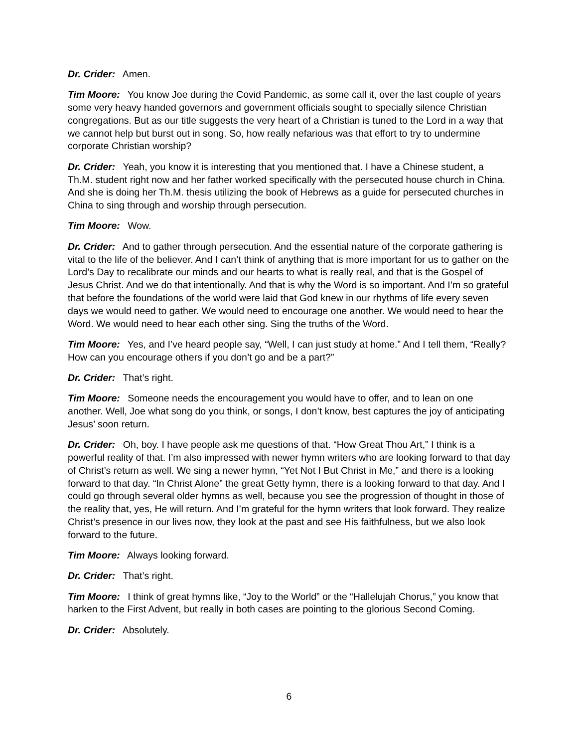Dr. Crider: Amen.
Tim Moore: You know Joe during the Covid Pandemic, as some call it, over the last couple of years some very heavy handed governors and government officials sought to specially silence Christian congregations. But as our title suggests the very heart of a Christian is tuned to the Lord in a way that we cannot help but burst out in song. So, how really nefarious was that effort to try to undermine corporate Christian worship?
Dr. Crider: Yeah, you know it is interesting that you mentioned that. I have a Chinese student, a Th.M. student right now and her father worked specifically with the persecuted house church in China. And she is doing her Th.M. thesis utilizing the book of Hebrews as a guide for persecuted churches in China to sing through and worship through persecution.
Tim Moore: Wow.
Dr. Crider: And to gather through persecution. And the essential nature of the corporate gathering is vital to the life of the believer. And I can’t think of anything that is more important for us to gather on the Lord’s Day to recalibrate our minds and our hearts to what is really real, and that is the Gospel of Jesus Christ. And we do that intentionally. And that is why the Word is so important. And I’m so grateful that before the foundations of the world were laid that God knew in our rhythms of life every seven days we would need to gather. We would need to encourage one another. We would need to hear the Word. We would need to hear each other sing. Sing the truths of the Word.
Tim Moore: Yes, and I’ve heard people say, “Well, I can just study at home.” And I tell them, “Really? How can you encourage others if you don’t go and be a part?”
Dr. Crider: That’s right.
Tim Moore: Someone needs the encouragement you would have to offer, and to lean on one another. Well, Joe what song do you think, or songs, I don’t know, best captures the joy of anticipating Jesus’ soon return.
Dr. Crider: Oh, boy. I have people ask me questions of that. “How Great Thou Art,” I think is a powerful reality of that. I’m also impressed with newer hymn writers who are looking forward to that day of Christ’s return as well. We sing a newer hymn, “Yet Not I But Christ in Me,” and there is a looking forward to that day. “In Christ Alone” the great Getty hymn, there is a looking forward to that day. And I could go through several older hymns as well, because you see the progression of thought in those of the reality that, yes, He will return. And I’m grateful for the hymn writers that look forward. They realize Christ’s presence in our lives now, they look at the past and see His faithfulness, but we also look forward to the future.
Tim Moore: Always looking forward.
Dr. Crider: That’s right.
Tim Moore: I think of great hymns like, “Joy to the World” or the “Hallelujah Chorus,” you know that harken to the First Advent, but really in both cases are pointing to the glorious Second Coming.
Dr. Crider: Absolutely.
6